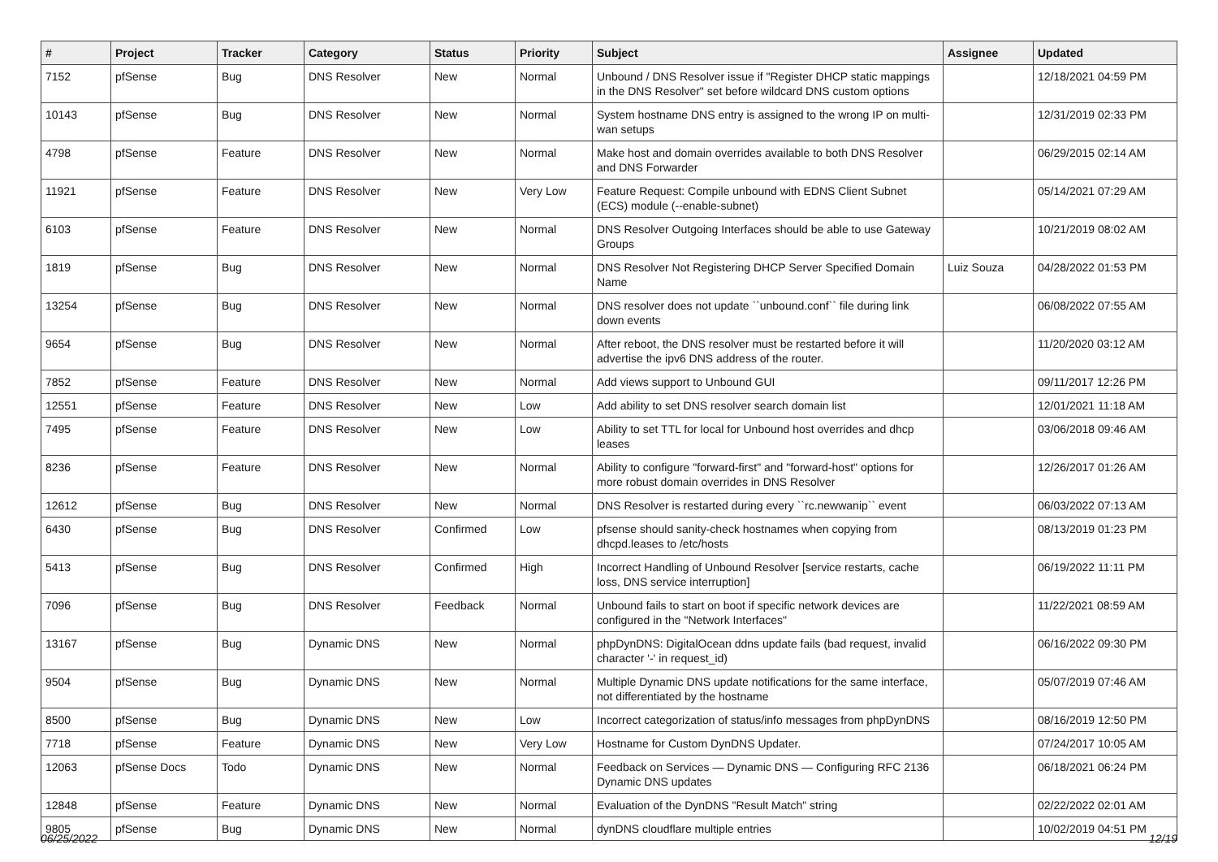| # | Project | Tracker | Category | Status | Priority | Subject | Assignee | Updated |
| --- | --- | --- | --- | --- | --- | --- | --- | --- |
| 7152 | pfSense | Bug | DNS Resolver | New | Normal | Unbound / DNS Resolver issue if "Register DHCP static mappings in the DNS Resolver" set before wildcard DNS custom options | | 12/18/2021 04:59 PM |
| 10143 | pfSense | Bug | DNS Resolver | New | Normal | System hostname DNS entry is assigned to the wrong IP on multi-wan setups | | 12/31/2019 02:33 PM |
| 4798 | pfSense | Feature | DNS Resolver | New | Normal | Make host and domain overrides available to both DNS Resolver and DNS Forwarder | | 06/29/2015 02:14 AM |
| 11921 | pfSense | Feature | DNS Resolver | New | Very Low | Feature Request: Compile unbound with EDNS Client Subnet (ECS) module (--enable-subnet) | | 05/14/2021 07:29 AM |
| 6103 | pfSense | Feature | DNS Resolver | New | Normal | DNS Resolver Outgoing Interfaces should be able to use Gateway Groups | | 10/21/2019 08:02 AM |
| 1819 | pfSense | Bug | DNS Resolver | New | Normal | DNS Resolver Not Registering DHCP Server Specified Domain Name | Luiz Souza | 04/28/2022 01:53 PM |
| 13254 | pfSense | Bug | DNS Resolver | New | Normal | DNS resolver does not update ``unbound.conf`` file during link down events | | 06/08/2022 07:55 AM |
| 9654 | pfSense | Bug | DNS Resolver | New | Normal | After reboot, the DNS resolver must be restarted before it will advertise the ipv6 DNS address of the router. | | 11/20/2020 03:12 AM |
| 7852 | pfSense | Feature | DNS Resolver | New | Normal | Add views support to Unbound GUI | | 09/11/2017 12:26 PM |
| 12551 | pfSense | Feature | DNS Resolver | New | Low | Add ability to set DNS resolver search domain list | | 12/01/2021 11:18 AM |
| 7495 | pfSense | Feature | DNS Resolver | New | Low | Ability to set TTL for local for Unbound host overrides and dhcp leases | | 03/06/2018 09:46 AM |
| 8236 | pfSense | Feature | DNS Resolver | New | Normal | Ability to configure "forward-first" and "forward-host" options for more robust domain overrides in DNS Resolver | | 12/26/2017 01:26 AM |
| 12612 | pfSense | Bug | DNS Resolver | New | Normal | DNS Resolver is restarted during every ``rc.newwanip`` event | | 06/03/2022 07:13 AM |
| 6430 | pfSense | Bug | DNS Resolver | Confirmed | Low | pfsense should sanity-check hostnames when copying from dhcpd.leases to /etc/hosts | | 08/13/2019 01:23 PM |
| 5413 | pfSense | Bug | DNS Resolver | Confirmed | High | Incorrect Handling of Unbound Resolver [service restarts, cache loss, DNS service interruption] | | 06/19/2022 11:11 PM |
| 7096 | pfSense | Bug | DNS Resolver | Feedback | Normal | Unbound fails to start on boot if specific network devices are configured in the "Network Interfaces" | | 11/22/2021 08:59 AM |
| 13167 | pfSense | Bug | Dynamic DNS | New | Normal | phpDynDNS: DigitalOcean ddns update fails (bad request, invalid character '-' in request_id) | | 06/16/2022 09:30 PM |
| 9504 | pfSense | Bug | Dynamic DNS | New | Normal | Multiple Dynamic DNS update notifications for the same interface, not differentiated by the hostname | | 05/07/2019 07:46 AM |
| 8500 | pfSense | Bug | Dynamic DNS | New | Low | Incorrect categorization of status/info messages from phpDynDNS | | 08/16/2019 12:50 PM |
| 7718 | pfSense | Feature | Dynamic DNS | New | Very Low | Hostname for Custom DynDNS Updater. | | 07/24/2017 10:05 AM |
| 12063 | pfSense Docs | Todo | Dynamic DNS | New | Normal | Feedback on Services — Dynamic DNS — Configuring RFC 2136 Dynamic DNS updates | | 06/18/2021 06:24 PM |
| 12848 | pfSense | Feature | Dynamic DNS | New | Normal | Evaluation of the DynDNS "Result Match" string | | 02/22/2022 02:01 AM |
| 9805 | pfSense | Bug | Dynamic DNS | New | Normal | dynDNS cloudflare multiple entries | | 10/02/2019 04:51 PM |
06/25/2022 12/19